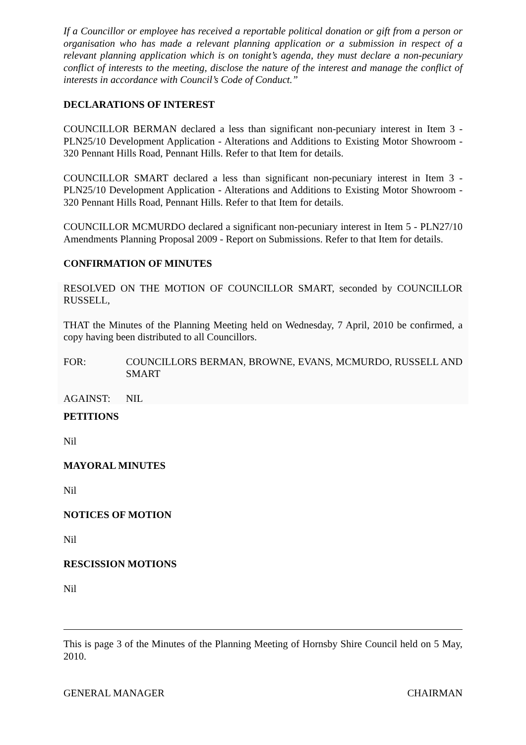If a Councillor or employee has received a reportable political donation or gift from a person or organisation who has made a relevant planning application or a submission in respect of a relevant planning application which is on tonight’s agenda, they must declare a non-pecuniary conflict of interests to the meeting, disclose the nature of the interest and manage the conflict of interests in accordance with Council’s Code of Conduct.”
DECLARATIONS OF INTEREST
COUNCILLOR BERMAN declared a less than significant non-pecuniary interest in Item 3 - PLN25/10 Development Application - Alterations and Additions to Existing Motor Showroom - 320 Pennant Hills Road, Pennant Hills. Refer to that Item for details.
COUNCILLOR SMART declared a less than significant non-pecuniary interest in Item 3 - PLN25/10 Development Application - Alterations and Additions to Existing Motor Showroom - 320 Pennant Hills Road, Pennant Hills. Refer to that Item for details.
COUNCILLOR MCMURDO declared a significant non-pecuniary interest in Item 5 - PLN27/10 Amendments Planning Proposal 2009 - Report on Submissions. Refer to that Item for details.
CONFIRMATION OF MINUTES
RESOLVED ON THE MOTION OF COUNCILLOR SMART, seconded by COUNCILLOR RUSSELL,
THAT the Minutes of the Planning Meeting held on Wednesday, 7 April, 2010 be confirmed, a copy having been distributed to all Councillors.
FOR: COUNCILLORS BERMAN, BROWNE, EVANS, MCMURDO, RUSSELL AND SMART
AGAINST: NIL
PETITIONS
Nil
MAYORAL MINUTES
Nil
NOTICES OF MOTION
Nil
RESCISSION MOTIONS
Nil
This is page 3 of the Minutes of the Planning Meeting of Hornsby Shire Council held on 5 May, 2010.
GENERAL MANAGER CHAIRMAN